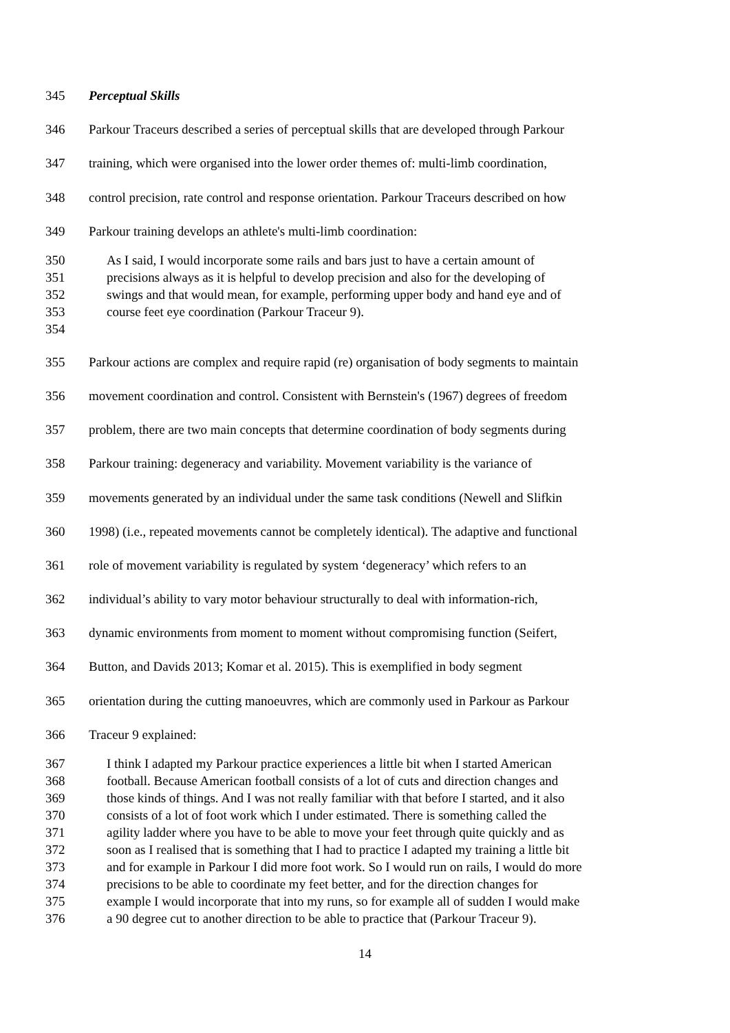345 Perceptual Skills
346 Parkour Traceurs described a series of perceptual skills that are developed through Parkour
347 training, which were organised into the lower order themes of: multi-limb coordination,
348 control precision, rate control and response orientation. Parkour Traceurs described on how
349 Parkour training develops an athlete's multi-limb coordination:
350 As I said, I would incorporate some rails and bars just to have a certain amount of
351 precisions always as it is helpful to develop precision and also for the developing of
352 swings and that would mean, for example, performing upper body and hand eye and of
353 course feet eye coordination (Parkour Traceur 9).
354
355 Parkour actions are complex and require rapid (re) organisation of body segments to maintain
356 movement coordination and control. Consistent with Bernstein's (1967) degrees of freedom
357 problem, there are two main concepts that determine coordination of body segments during
358 Parkour training: degeneracy and variability. Movement variability is the variance of
359 movements generated by an individual under the same task conditions (Newell and Slifkin
360 1998) (i.e., repeated movements cannot be completely identical). The adaptive and functional
361 role of movement variability is regulated by system ‘degeneracy’ which refers to an
362 individual’s ability to vary motor behaviour structurally to deal with information-rich,
363 dynamic environments from moment to moment without compromising function (Seifert,
364 Button, and Davids 2013; Komar et al. 2015). This is exemplified in body segment
365 orientation during the cutting manoeuvres, which are commonly used in Parkour as Parkour
366 Traceur 9 explained:
367 I think I adapted my Parkour practice experiences a little bit when I started American
368 football. Because American football consists of a lot of cuts and direction changes and
369 those kinds of things. And I was not really familiar with that before I started, and it also
370 consists of a lot of foot work which I under estimated. There is something called the
371 agility ladder where you have to be able to move your feet through quite quickly and as
372 soon as I realised that is something that I had to practice I adapted my training a little bit
373 and for example in Parkour I did more foot work. So I would run on rails, I would do more
374 precisions to be able to coordinate my feet better, and for the direction changes for
375 example I would incorporate that into my runs, so for example all of sudden I would make
376 a 90 degree cut to another direction to be able to practice that (Parkour Traceur 9).
14